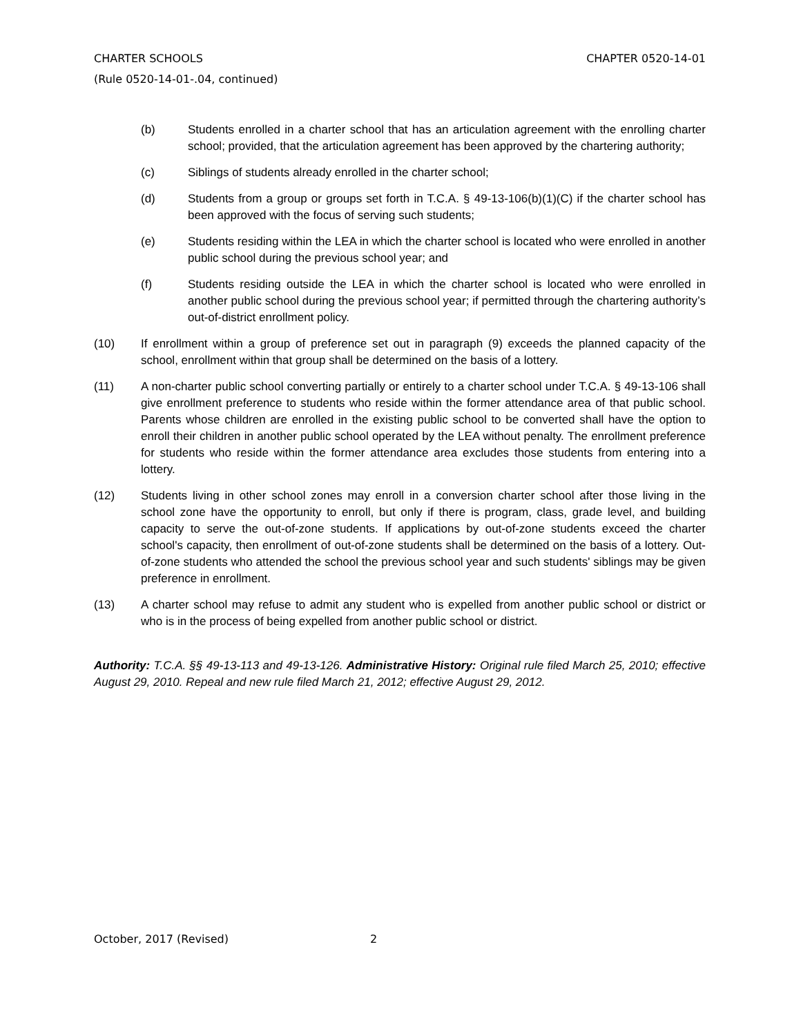CHAPTER 0520-14-01 CHARTER SCHOOLS
(Rule 0520-14-01-.04, continued)
(b) Students enrolled in a charter school that has an articulation agreement with the enrolling charter school; provided, that the articulation agreement has been approved by the chartering authority;
(c) Siblings of students already enrolled in the charter school;
(d) Students from a group or groups set forth in T.C.A. § 49-13-106(b)(1)(C) if the charter school has been approved with the focus of serving such students;
(e) Students residing within the LEA in which the charter school is located who were enrolled in another public school during the previous school year; and
(f) Students residing outside the LEA in which the charter school is located who were enrolled in another public school during the previous school year; if permitted through the chartering authority’s out-of-district enrollment policy.
(10) If enrollment within a group of preference set out in paragraph (9) exceeds the planned capacity of the school, enrollment within that group shall be determined on the basis of a lottery.
(11) A non-charter public school converting partially or entirely to a charter school under T.C.A. § 49-13-106 shall give enrollment preference to students who reside within the former attendance area of that public school. Parents whose children are enrolled in the existing public school to be converted shall have the option to enroll their children in another public school operated by the LEA without penalty. The enrollment preference for students who reside within the former attendance area excludes those students from entering into a lottery.
(12) Students living in other school zones may enroll in a conversion charter school after those living in the school zone have the opportunity to enroll, but only if there is program, class, grade level, and building capacity to serve the out-of-zone students. If applications by out-of-zone students exceed the charter school's capacity, then enrollment of out-of-zone students shall be determined on the basis of a lottery. Out-of-zone students who attended the school the previous school year and such students' siblings may be given preference in enrollment.
(13) A charter school may refuse to admit any student who is expelled from another public school or district or who is in the process of being expelled from another public school or district.
Authority: T.C.A. §§ 49-13-113 and 49-13-126. Administrative History: Original rule filed March 25, 2010; effective August 29, 2010. Repeal and new rule filed March 21, 2012; effective August 29, 2012.
October, 2017 (Revised) 2